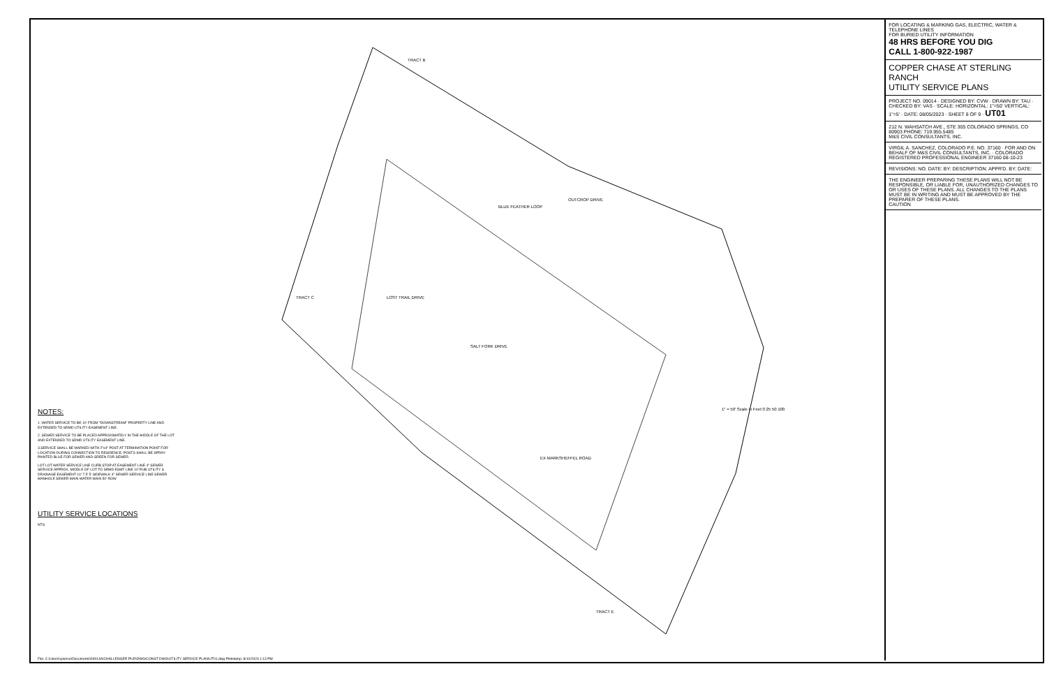NOTES:
1. WATER SERVICE TO BE 10' FROM "DOWNSTREAM" PROPERTY LINE AND EXTENDED TO SRMD UTILITY EASEMENT LINE.
2. SEWER SERVICE TO BE PLACED APPROXIMATELY IN THE MIDDLE OF THE LOT AND EXTENDED TO SRMD UTILITY EASEMENT LINE.
3.SERVICE SHALL BE MARKED WITH 2"x4" POST AT TERMINATION POINT FOR LOCATION DURING CONNECTION TO RESIDENCE. POSTS SHALL BE SPRAY-PAINTED BLUE FOR SEWER AND GREEN FOR SEWER.
LOT LOT WATER SERVICE LINE CURB STOP AT EASEMENT LINE 4" SEWER SERVICE APPROX. MIDDLE OF LOT TO SRMD ESMT LINE 10' PUB UTILITY & DRAINAGE EASEMENT 10' 7.5' 5' SIDEWALK 4" SEWER SERVICE LINE SEWER MANHOLE SEWER MAIN WATER MAIN 50' ROW
UTILITY SERVICE LOCATIONS
NTS
TRACT B
TRACT C
TRACT E
SALT FORK DRIVE
LOST TRAIL DRIVE
BLUE FEATHER LOOP
OUTCROP DRIVE
EX MARKSHEFFEL ROAD
1" = 50' Scale in Feet 0 25 50 100
File: C:\Users\cpierce\Documents\09014A\CHALLENGER PUD\DWG\CONST DWG\UTILITY SERVICE PLAN\UT01.dwg Plotstamp: 8/10/2023 1:13 PM
FOR LOCATING & MARKING GAS, ELECTRIC, WATER & TELEPHONE LINES
FOR BURIED UTILITY INFORMATION
48 HRS BEFORE YOU DIG
CALL 1-800-922-1987
COPPER CHASE AT STERLING RANCH
UTILITY SERVICE PLANS
PROJECT NO. 09014 · DESIGNED BY: CVW · DRAWN BY: TAU · CHECKED BY: VAS · SCALE: HORIZONTAL: 1"=50' VERTICAL: 1"=5' · DATE: 08/05/2023 · SHEET 8 OF 9 · UT01
212 N. WAHSATCH AVE., STE 305 COLORADO SPRINGS, CO 80903 PHONE: 719.955.5485
M&S CIVIL CONSULTANTS, INC.
VIRGIL A. SANCHEZ, COLORADO P.E. NO. 37160 · FOR AND ON BEHALF OF M&S CIVIL CONSULTANTS, INC. · COLORADO REGISTERED PROFESSIONAL ENGINEER 37160 08-10-23
REVISIONS: NO. DATE: BY: DESCRIPTION: APPR'D. BY: DATE:
THE ENGINEER PREPARING THESE PLANS WILL NOT BE RESPONSIBLE, OR LIABLE FOR, UNAUTHORIZED CHANGES TO OR USES OF THESE PLANS. ALL CHANGES TO THE PLANS MUST BE IN WRITING AND MUST BE APPROVED BY THE PREPARER OF THESE PLANS.
CAUTION